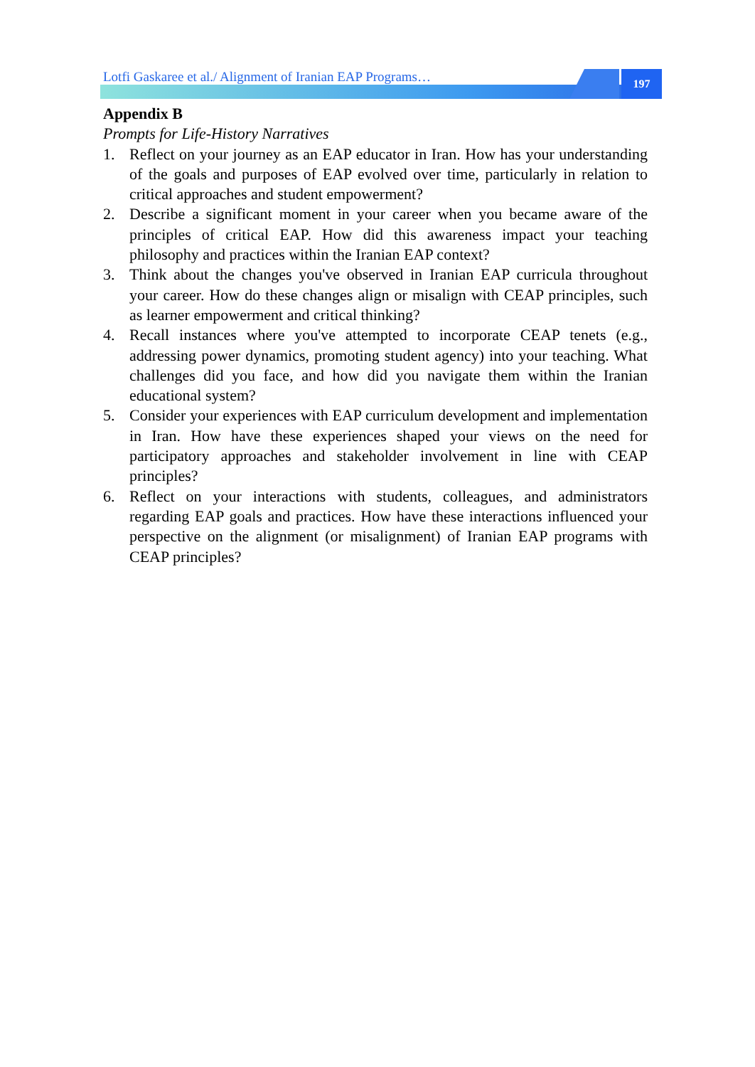Lotfi Gaskaree et al./ Alignment of Iranian EAP Programs…
197
Appendix B
Prompts for Life-History Narratives
1. Reflect on your journey as an EAP educator in Iran. How has your understanding of the goals and purposes of EAP evolved over time, particularly in relation to critical approaches and student empowerment?
2. Describe a significant moment in your career when you became aware of the principles of critical EAP. How did this awareness impact your teaching philosophy and practices within the Iranian EAP context?
3. Think about the changes you've observed in Iranian EAP curricula throughout your career. How do these changes align or misalign with CEAP principles, such as learner empowerment and critical thinking?
4. Recall instances where you've attempted to incorporate CEAP tenets (e.g., addressing power dynamics, promoting student agency) into your teaching. What challenges did you face, and how did you navigate them within the Iranian educational system?
5. Consider your experiences with EAP curriculum development and implementation in Iran. How have these experiences shaped your views on the need for participatory approaches and stakeholder involvement in line with CEAP principles?
6. Reflect on your interactions with students, colleagues, and administrators regarding EAP goals and practices. How have these interactions influenced your perspective on the alignment (or misalignment) of Iranian EAP programs with CEAP principles?